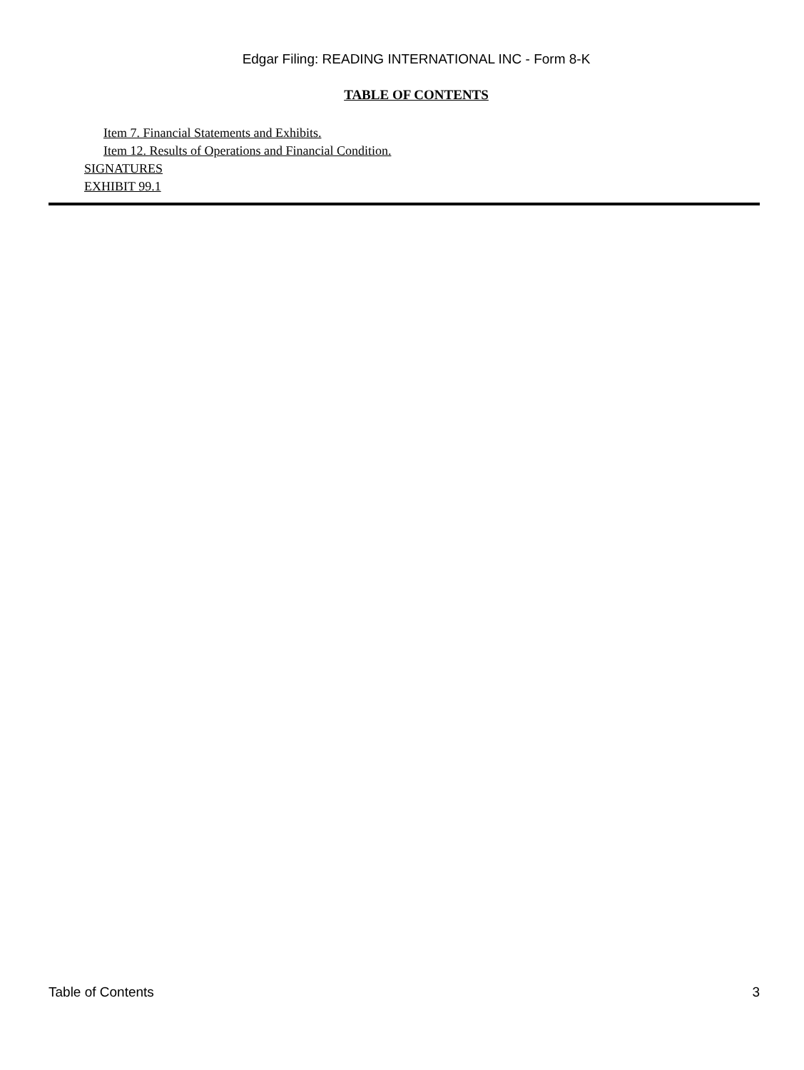Edgar Filing: READING INTERNATIONAL INC - Form 8-K
TABLE OF CONTENTS
Item 7. Financial Statements and Exhibits.
Item 12. Results of Operations and Financial Condition.
SIGNATURES
EXHIBIT 99.1
Table of Contents 3